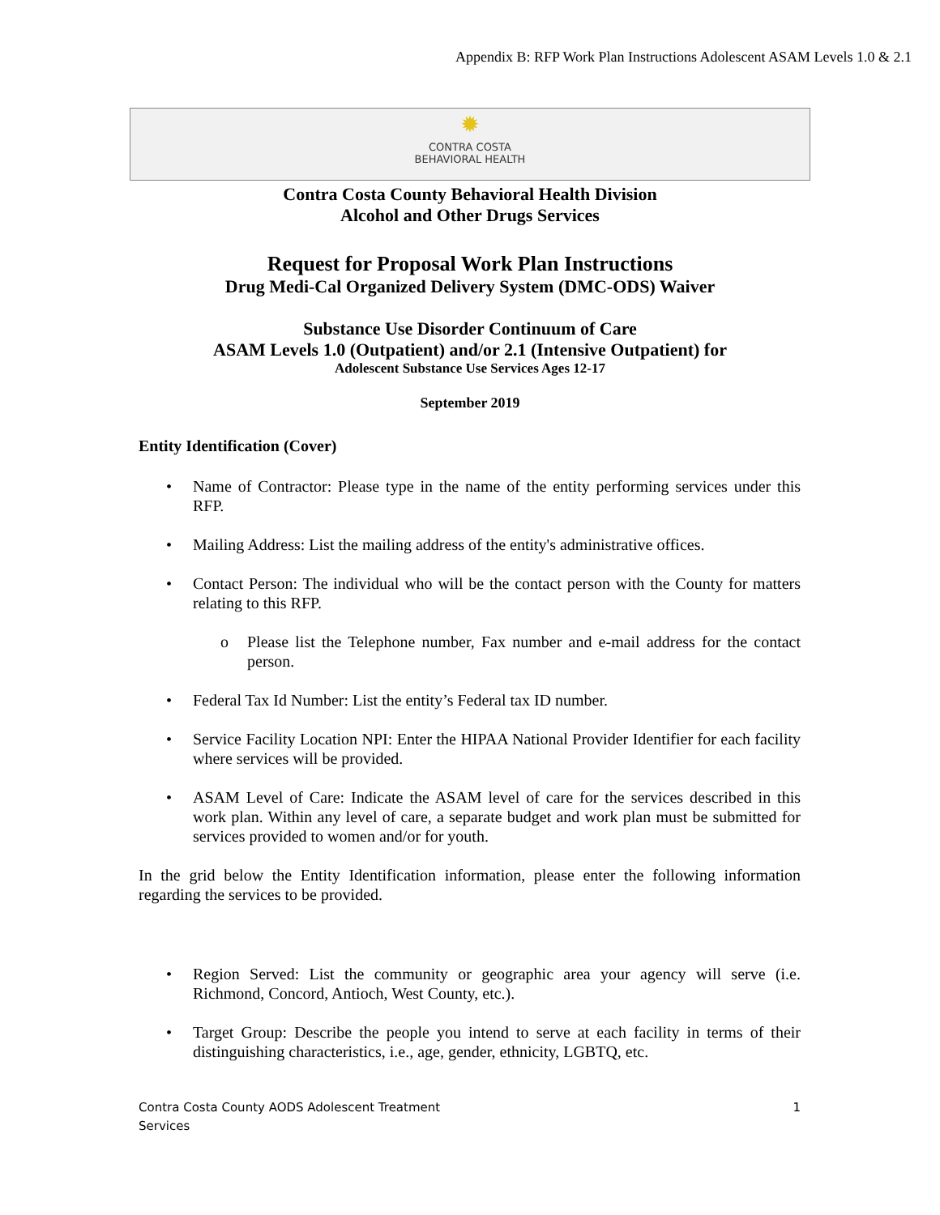Appendix B: RFP Work Plan Instructions Adolescent ASAM Levels 1.0 & 2.1
✹
CONTRA COSTA
BEHAVIORAL HEALTH
Contra Costa County Behavioral Health Division
Alcohol and Other Drugs Services
Request for Proposal Work Plan Instructions
Drug Medi-Cal Organized Delivery System (DMC-ODS) Waiver
Substance Use Disorder Continuum of Care
ASAM Levels 1.0 (Outpatient) and/or 2.1 (Intensive Outpatient) for
Adolescent Substance Use Services Ages 12-17
September 2019
Entity Identification (Cover)
• Name of Contractor: Please type in the name of the entity performing services under this RFP.
• Mailing Address: List the mailing address of the entity's administrative offices.
• Contact Person: The individual who will be the contact person with the County for matters relating to this RFP.
o Please list the Telephone number, Fax number and e-mail address for the contact person.
• Federal Tax Id Number: List the entity’s Federal tax ID number.
• Service Facility Location NPI: Enter the HIPAA National Provider Identifier for each facility where services will be provided.
• ASAM Level of Care: Indicate the ASAM level of care for the services described in this work plan. Within any level of care, a separate budget and work plan must be submitted for services provided to women and/or for youth.
In the grid below the Entity Identification information, please enter the following information regarding the services to be provided.
• Region Served: List the community or geographic area your agency will serve (i.e. Richmond, Concord, Antioch, West County, etc.).
• Target Group: Describe the people you intend to serve at each facility in terms of their distinguishing characteristics, i.e., age, gender, ethnicity, LGBTQ, etc.
Contra Costa County AODS Adolescent Treatment
Services 1